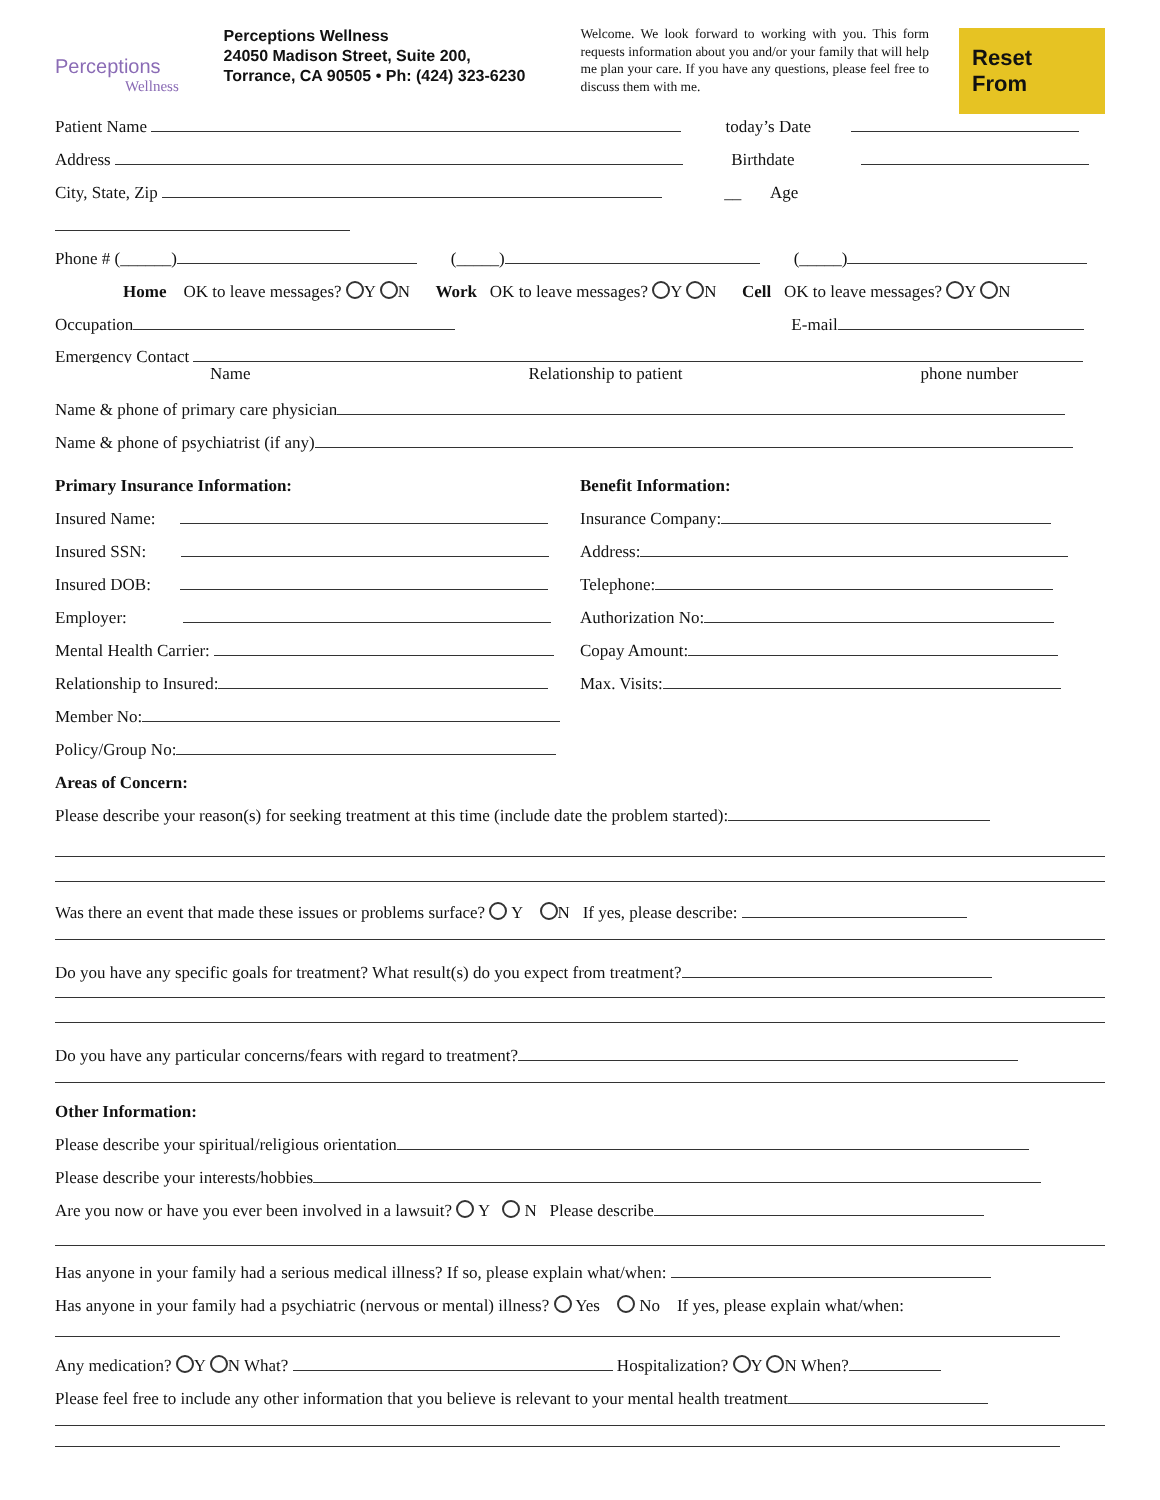Perceptions
Wellness
Perceptions Wellness
24050 Madison Street, Suite 200,
Torrance, CA 90505 • Ph: (424) 323-6230
Welcome. We look forward to working with you. This form requests information about you and/or your family that will help me plan your care. If you have any questions, please feel free to discuss them with me.
Reset From
Patient Name today’s Date
Address Birthdate
City, State, Zip __ Age
Phone # (______) (_____) (_____)
Home OK to leave messages? Y N Work OK to leave messages? Y N Cell OK to leave messages? Y N
Occupation E-mail
Emergency Contact
Name Relationship to patient phone number
Name & phone of primary care physician
Name & phone of psychiatrist (if any)
Primary Insurance Information:
Insured Name:
Insured SSN:
Insured DOB:
Employer:
Mental Health Carrier:
Relationship to Insured:
Member No:
Policy/Group No:
Benefit Information:
Insurance Company:
Address:
Telephone:
Authorization No:
Copay Amount:
Max. Visits:
Areas of Concern:
Please describe your reason(s) for seeking treatment at this time (include date the problem started):
Was there an event that made these issues or problems surface? Y N If yes, please describe:
Do you have any specific goals for treatment? What result(s) do you expect from treatment?
Do you have any particular concerns/fears with regard to treatment?
Other Information:
Please describe your spiritual/religious orientation
Please describe your interests/hobbies
Are you now or have you ever been involved in a lawsuit? Y N Please describe
Has anyone in your family had a serious medical illness? If so, please explain what/when:
Has anyone in your family had a psychiatric (nervous or mental) illness? Yes No If yes, please explain what/when:
Any medication? Y N What? Hospitalization? Y N When?
Please feel free to include any other information that you believe is relevant to your mental health treatment